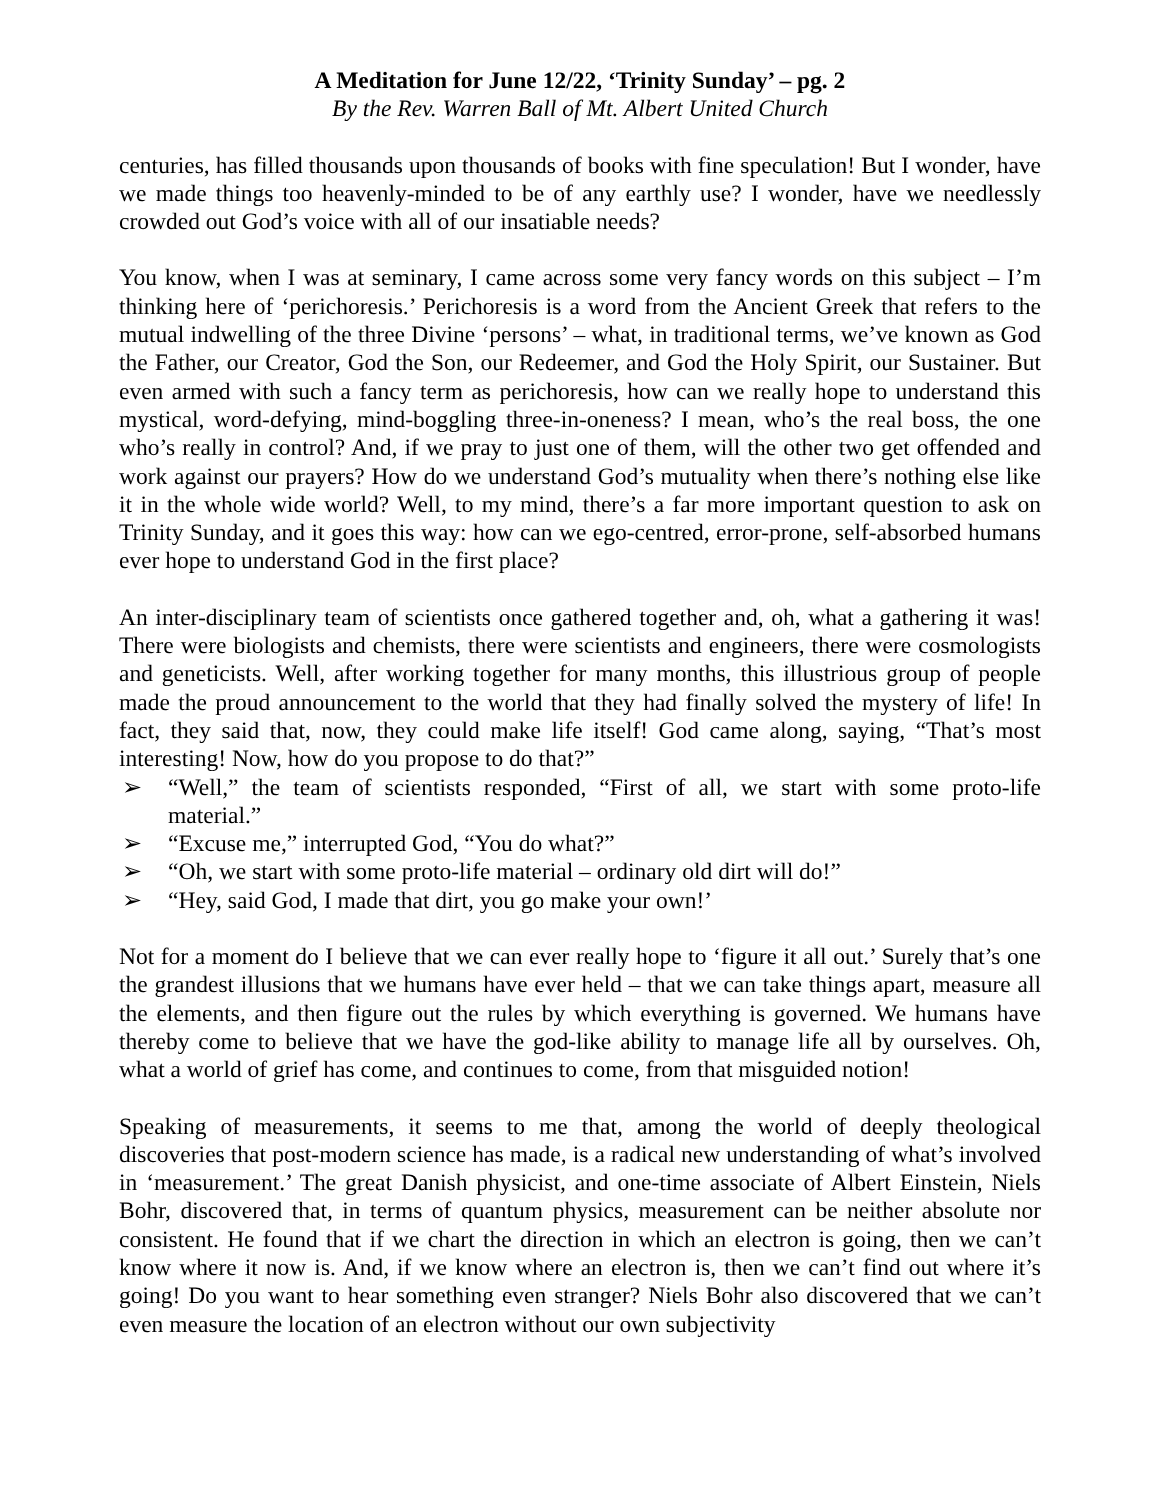A Meditation for June 12/22, ‘Trinity Sunday’ – pg. 2
By the Rev. Warren Ball of Mt. Albert United Church
centuries, has filled thousands upon thousands of books with fine speculation! But I wonder, have we made things too heavenly-minded to be of any earthly use? I wonder, have we needlessly crowded out God’s voice with all of our insatiable needs?
You know, when I was at seminary, I came across some very fancy words on this subject – I’m thinking here of ‘perichoresis.’ Perichoresis is a word from the Ancient Greek that refers to the mutual indwelling of the three Divine ‘persons’ – what, in traditional terms, we’ve known as God the Father, our Creator, God the Son, our Redeemer, and God the Holy Spirit, our Sustainer. But even armed with such a fancy term as perichoresis, how can we really hope to understand this mystical, word-defying, mind-boggling three-in-oneness? I mean, who’s the real boss, the one who’s really in control? And, if we pray to just one of them, will the other two get offended and work against our prayers? How do we understand God’s mutuality when there’s nothing else like it in the whole wide world? Well, to my mind, there’s a far more important question to ask on Trinity Sunday, and it goes this way: how can we ego-centred, error-prone, self-absorbed humans ever hope to understand God in the first place?
An inter-disciplinary team of scientists once gathered together and, oh, what a gathering it was! There were biologists and chemists, there were scientists and engineers, there were cosmologists and geneticists. Well, after working together for many months, this illustrious group of people made the proud announcement to the world that they had finally solved the mystery of life! In fact, they said that, now, they could make life itself! God came along, saying, “That’s most interesting! Now, how do you propose to do that?”
➢ “Well,” the team of scientists responded, “First of all, we start with some proto-life material.”
➢ “Excuse me,” interrupted God, “You do what?”
➢ “Oh, we start with some proto-life material – ordinary old dirt will do!”
➢ “Hey, said God, I made that dirt, you go make your own!’
Not for a moment do I believe that we can ever really hope to ‘figure it all out.’ Surely that’s one the grandest illusions that we humans have ever held – that we can take things apart, measure all the elements, and then figure out the rules by which everything is governed. We humans have thereby come to believe that we have the god-like ability to manage life all by ourselves. Oh, what a world of grief has come, and continues to come, from that misguided notion!
Speaking of measurements, it seems to me that, among the world of deeply theological discoveries that post-modern science has made, is a radical new understanding of what’s involved in ‘measurement.’ The great Danish physicist, and one-time associate of Albert Einstein, Niels Bohr, discovered that, in terms of quantum physics, measurement can be neither absolute nor consistent. He found that if we chart the direction in which an electron is going, then we can’t know where it now is. And, if we know where an electron is, then we can’t find out where it’s going! Do you want to hear something even stranger? Niels Bohr also discovered that we can’t even measure the location of an electron without our own subjectivity